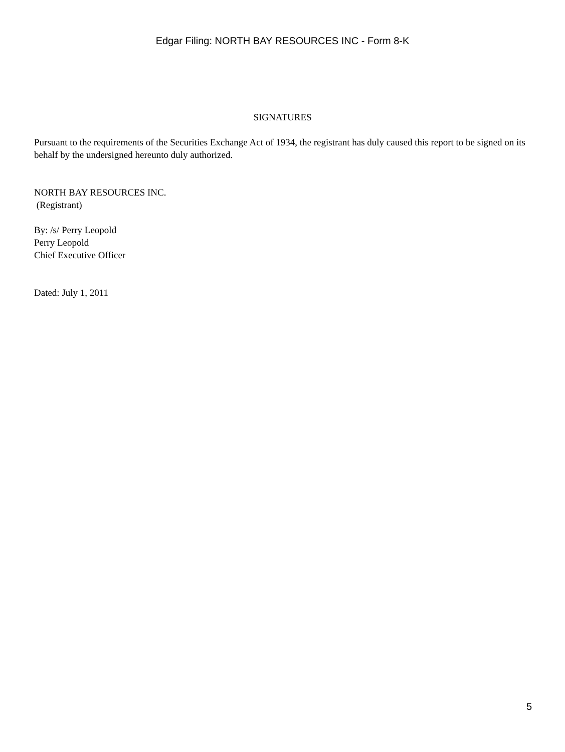Edgar Filing: NORTH BAY RESOURCES INC - Form 8-K
SIGNATURES
Pursuant to the requirements of the Securities Exchange Act of 1934, the registrant has duly caused this report to be signed on its behalf by the undersigned hereunto duly authorized.
NORTH BAY RESOURCES INC.
(Registrant)
By: /s/ Perry Leopold
Perry Leopold
Chief Executive Officer
Dated: July 1, 2011
5